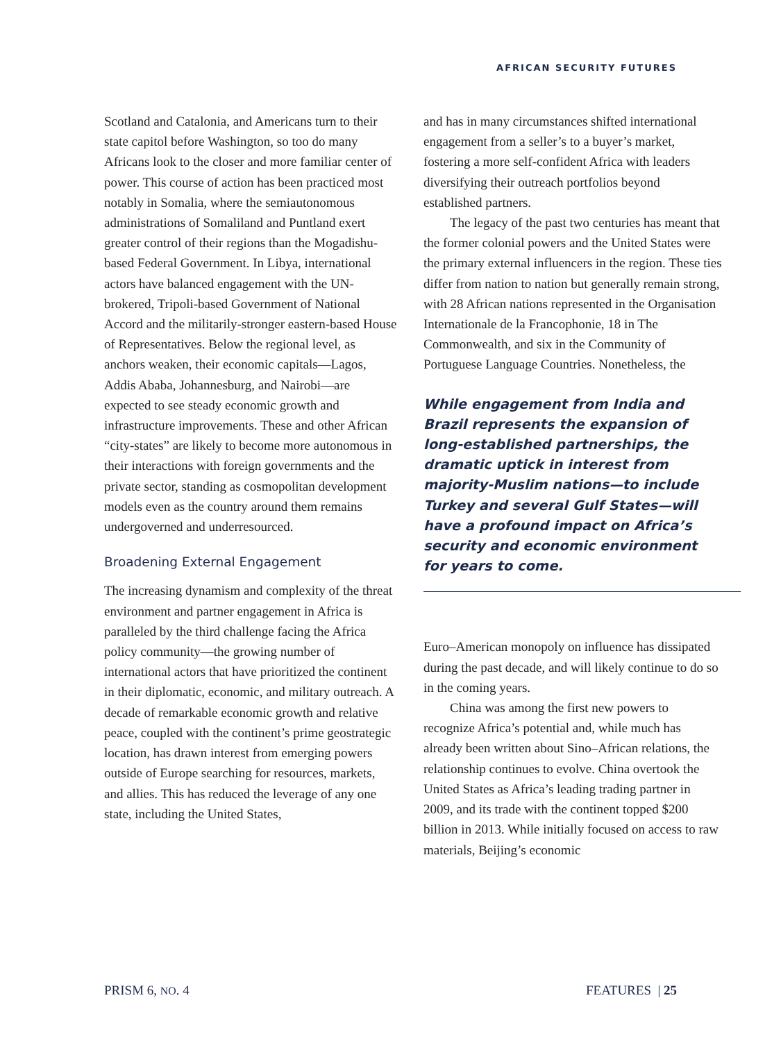AFRICAN SECURITY FUTURES
Scotland and Catalonia, and Americans turn to their state capitol before Washington, so too do many Africans look to the closer and more familiar center of power. This course of action has been practiced most notably in Somalia, where the semiautonomous administrations of Somaliland and Puntland exert greater control of their regions than the Mogadishu-based Federal Government. In Libya, international actors have balanced engagement with the UN-brokered, Tripoli-based Government of National Accord and the militarily-stronger eastern-based House of Representatives. Below the regional level, as anchors weaken, their economic capitals—Lagos, Addis Ababa, Johannesburg, and Nairobi—are expected to see steady economic growth and infrastructure improvements. These and other African “city-states” are likely to become more autonomous in their interactions with foreign governments and the private sector, standing as cosmopolitan development models even as the country around them remains undergoverned and underresourced.
Broadening External Engagement
The increasing dynamism and complexity of the threat environment and partner engagement in Africa is paralleled by the third challenge facing the Africa policy community—the growing number of international actors that have prioritized the continent in their diplomatic, economic, and military outreach. A decade of remarkable economic growth and relative peace, coupled with the continent’s prime geostrategic location, has drawn interest from emerging powers outside of Europe searching for resources, markets, and allies. This has reduced the leverage of any one state, including the United States,
and has in many circumstances shifted international engagement from a seller’s to a buyer’s market, fostering a more self-confident Africa with leaders diversifying their outreach portfolios beyond established partners.
The legacy of the past two centuries has meant that the former colonial powers and the United States were the primary external influencers in the region. These ties differ from nation to nation but generally remain strong, with 28 African nations represented in the Organisation Internationale de la Francophonie, 18 in The Commonwealth, and six in the Community of Portuguese Language Countries. Nonetheless, the
While engagement from India and Brazil represents the expansion of long-established partnerships, the dramatic uptick in interest from majority-Muslim nations—to include Turkey and several Gulf States—will have a profound impact on Africa’s security and economic environment for years to come.
Euro–American monopoly on influence has dissipated during the past decade, and will likely continue to do so in the coming years.
China was among the first new powers to recognize Africa’s potential and, while much has already been written about Sino–African relations, the relationship continues to evolve. China overtook the United States as Africa’s leading trading partner in 2009, and its trade with the continent topped $200 billion in 2013. While initially focused on access to raw materials, Beijing’s economic
PRISM 6, NO. 4 FEATURES | 25